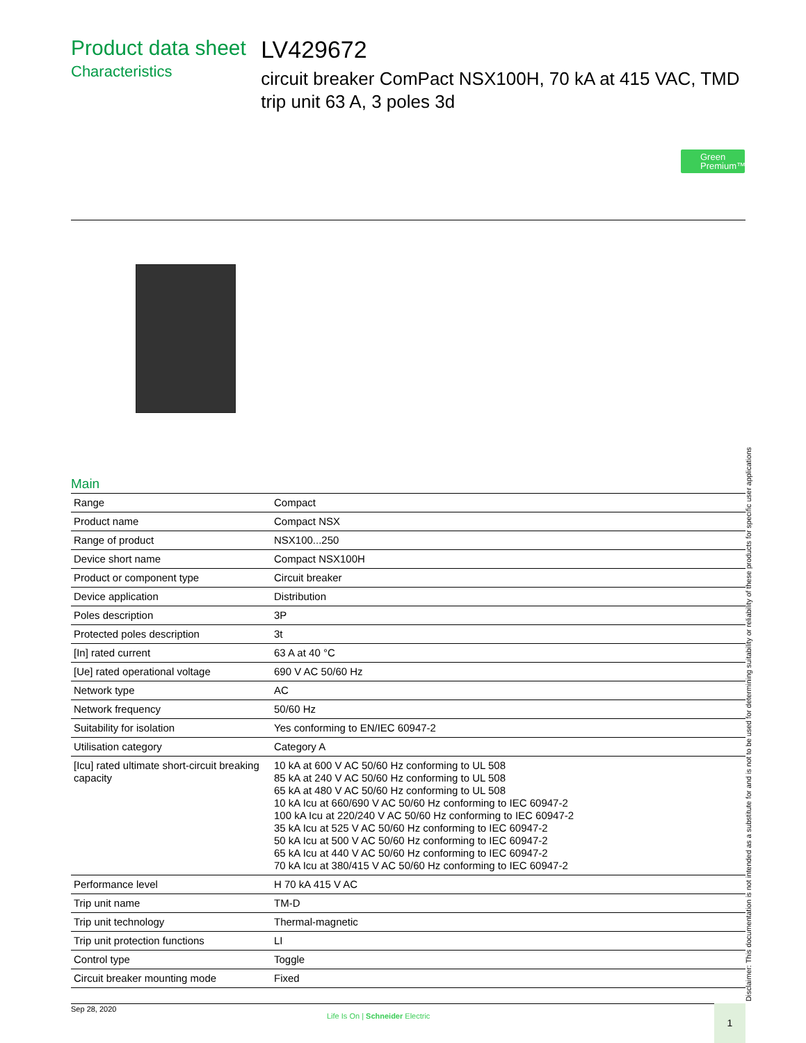Product data sheet
Characteristics
LV429672
circuit breaker ComPact NSX100H, 70 kA at 415 VAC, TMD trip unit 63 A, 3 poles 3d
Green
Premium™
Main
| Range | Compact |
| Product name | Compact NSX |
| Range of product | NSX100...250 |
| Device short name | Compact NSX100H |
| Product or component type | Circuit breaker |
| Device application | Distribution |
| Poles description | 3P |
| Protected poles description | 3t |
| [In] rated current | 63 A at 40 °C |
| [Ue] rated operational voltage | 690 V AC 50/60 Hz |
| Network type | AC |
| Network frequency | 50/60 Hz |
| Suitability for isolation | Yes conforming to EN/IEC 60947-2 |
| Utilisation category | Category A |
| [Icu] rated ultimate short-circuit breaking capacity | 10 kA at 600 V AC 50/60 Hz conforming to UL 508 85 kA at 240 V AC 50/60 Hz conforming to UL 508 65 kA at 480 V AC 50/60 Hz conforming to UL 508 10 kA Icu at 660/690 V AC 50/60 Hz conforming to IEC 60947-2 100 kA Icu at 220/240 V AC 50/60 Hz conforming to IEC 60947-2 35 kA Icu at 525 V AC 50/60 Hz conforming to IEC 60947-2 50 kA Icu at 500 V AC 50/60 Hz conforming to IEC 60947-2 65 kA Icu at 440 V AC 50/60 Hz conforming to IEC 60947-2 70 kA Icu at 380/415 V AC 50/60 Hz conforming to IEC 60947-2 |
| Performance level | H 70 kA 415 V AC |
| Trip unit name | TM-D |
| Trip unit technology | Thermal-magnetic |
| Trip unit protection functions | LI |
| Control type | Toggle |
| Circuit breaker mounting mode | Fixed |
Disclaimer: This documentation is not intended as a substitute for and is not to be used for determining suitability or reliability of these products for specific user applications
Sep 28, 2020
Life Is On | Schneider Electric
1